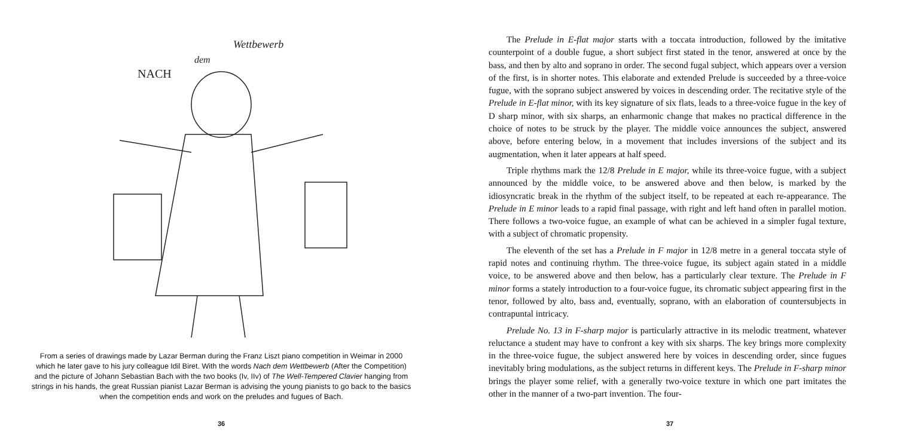NACH
dem
Wettbewerb
From a series of drawings made by Lazar Berman during the Franz Liszt piano competition in Weimar in 2000 which he later gave to his jury colleague Idil Biret. With the words Nach dem Wettbewerb (After the Competition) and the picture of Johann Sebastian Bach with the two books (Iv, IIv) of The Well-Tempered Clavier hanging from strings in his hands, the great Russian pianist Lazar Berman is advising the young pianists to go back to the basics when the competition ends and work on the preludes and fugues of Bach.
36
The Prelude in E-flat major starts with a toccata introduction, followed by the imitative counterpoint of a double fugue, a short subject first stated in the tenor, answered at once by the bass, and then by alto and soprano in order. The second fugal subject, which appears over a version of the first, is in shorter notes. This elaborate and extended Prelude is succeeded by a three-voice fugue, with the soprano subject answered by voices in descending order. The recitative style of the Prelude in E-flat minor, with its key signature of six flats, leads to a three-voice fugue in the key of D sharp minor, with six sharps, an enharmonic change that makes no practical difference in the choice of notes to be struck by the player. The middle voice announces the subject, answered above, before entering below, in a movement that includes inversions of the subject and its augmentation, when it later appears at half speed.
Triple rhythms mark the 12/8 Prelude in E major, while its three-voice fugue, with a subject announced by the middle voice, to be answered above and then below, is marked by the idiosyncratic break in the rhythm of the subject itself, to be repeated at each re-appearance. The Prelude in E minor leads to a rapid final passage, with right and left hand often in parallel motion. There follows a two-voice fugue, an example of what can be achieved in a simpler fugal texture, with a subject of chromatic propensity.
The eleventh of the set has a Prelude in F major in 12/8 metre in a general toccata style of rapid notes and continuing rhythm. The three-voice fugue, its subject again stated in a middle voice, to be answered above and then below, has a particularly clear texture. The Prelude in F minor forms a stately introduction to a four-voice fugue, its chromatic subject appearing first in the tenor, followed by alto, bass and, eventually, soprano, with an elaboration of countersubjects in contrapuntal intricacy.
Prelude No. 13 in F-sharp major is particularly attractive in its melodic treatment, whatever reluctance a student may have to confront a key with six sharps. The key brings more complexity in the three-voice fugue, the subject answered here by voices in descending order, since fugues inevitably bring modulations, as the subject returns in different keys. The Prelude in F-sharp minor brings the player some relief, with a generally two-voice texture in which one part imitates the other in the manner of a two-part invention. The four-
37